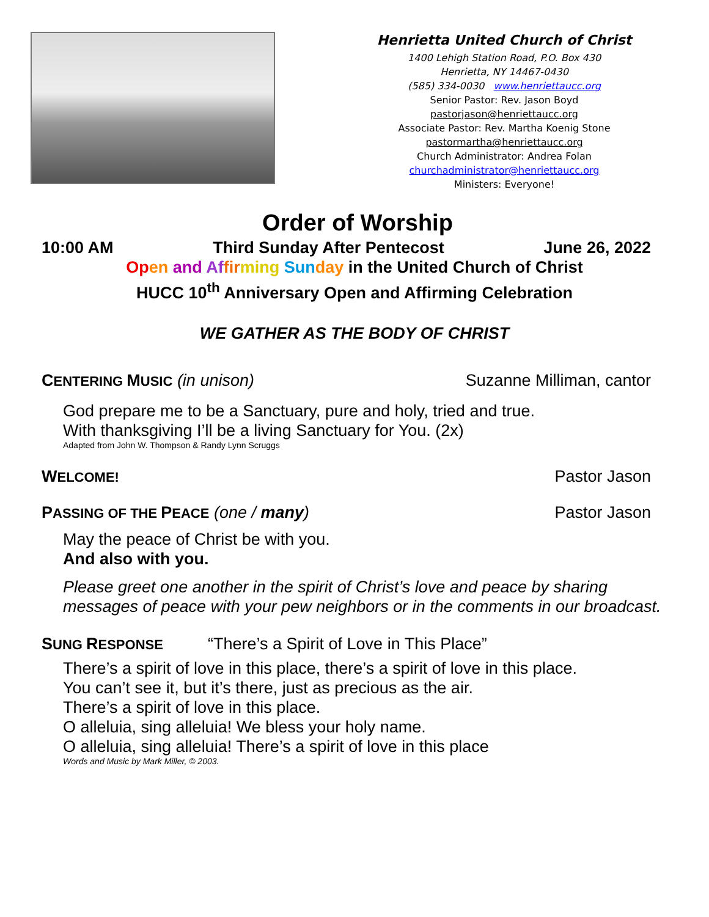Henrietta United Church of Christ
1400 Lehigh Station Road, P.O. Box 430
Henrietta, NY 14467-0430
(585) 334-0030 www.henriettaucc.org
Senior Pastor: Rev. Jason Boyd
pastorjason@henriettaucc.org
Associate Pastor: Rev. Martha Koenig Stone
pastormartha@henriettaucc.org
Church Administrator: Andrea Folan
churchadministrator@henriettaucc.org
Ministers: Everyone!
Order of Worship
10:00 AM Third Sunday After Pentecost June 26, 2022
Op en and Af fir ming Sun day in the United Church of Christ
HUCC 10<sup>th</sup> Anniversary Open and Affirming Celebration
WE GATHER AS THE BODY OF CHRIST
CENTERING MUSIC (in unison) Suzanne Milliman, cantor
God prepare me to be a Sanctuary, pure and holy, tried and true.
With thanksgiving I’ll be a living Sanctuary for You. (2x)
Adapted from John W. Thompson & Randy Lynn Scruggs
WELCOME! Pastor Jason
PASSING OF THE PEACE (one / many) Pastor Jason
May the peace of Christ be with you.
And also with you.
Please greet one another in the spirit of Christ’s love and peace by sharing
messages of peace with your pew neighbors or in the comments in our broadcast.
SUNG RESPONSE “There’s a Spirit of Love in This Place”
There’s a spirit of love in this place, there’s a spirit of love in this place.
You can’t see it, but it’s there, just as precious as the air.
There’s a spirit of love in this place.
O alleluia, sing alleluia! We bless your holy name.
O alleluia, sing alleluia! There’s a spirit of love in this place
Words and Music by Mark Miller, © 2003.